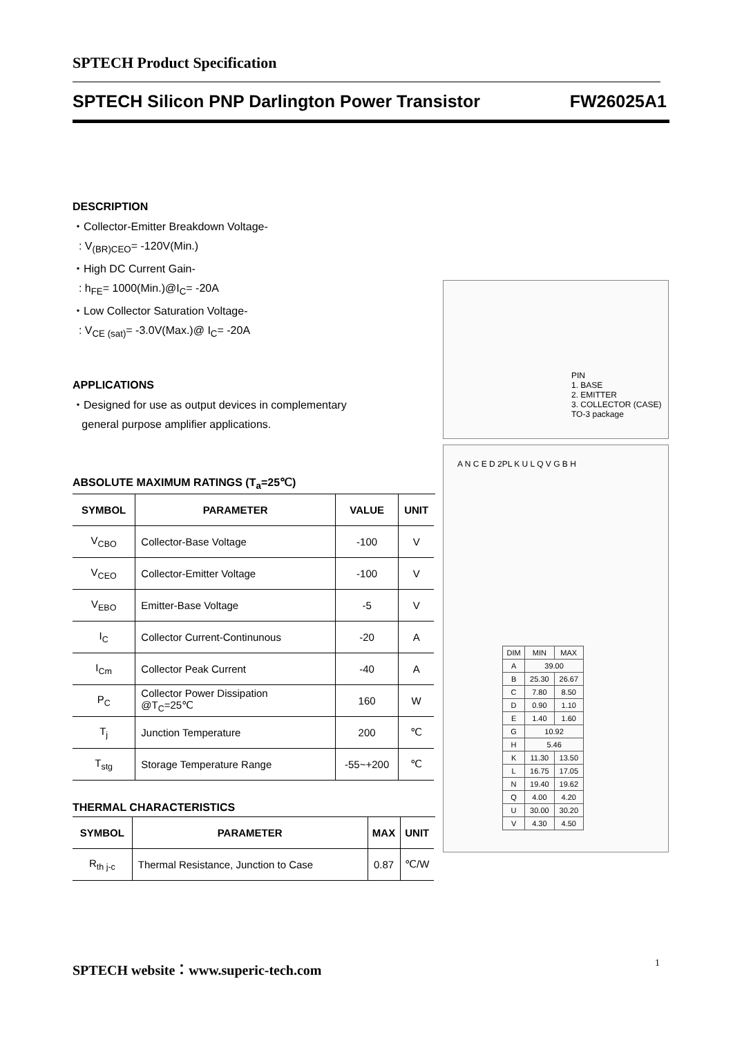SPTECH Product Specification
SPTECH Silicon PNP Darlington Power Transistor FW26025A1
DESCRIPTION
・Collector-Emitter Breakdown Voltage-
: V<sub>(BR)CEO</sub>= -120V(Min.)
・High DC Current Gain-
: h<sub>FE</sub>= 1000(Min.)@I<sub>C</sub>= -20A
・Low Collector Saturation Voltage-
: V<sub>CE (sat)</sub>= -3.0V(Max.)@ I<sub>C</sub>= -20A
APPLICATIONS
・Designed for use as output devices in complementary
general purpose amplifier applications.
ABSOLUTE MAXIMUM RATINGS (T<sub>a</sub>=25℃)
| SYMBOL | PARAMETER | VALUE | UNIT |
| --- | --- | --- | --- |
| V<sub>CBO</sub> | Collector-Base Voltage | -100 | V |
| V<sub>CEO</sub> | Collector-Emitter Voltage | -100 | V |
| V<sub>EBO</sub> | Emitter-Base Voltage | -5 | V |
| I<sub>C</sub> | Collector Current-Continunous | -20 | A |
| I<sub>Cm</sub> | Collector Peak Current | -40 | A |
| P<sub>C</sub> | Collector Power Dissipation @T<sub>C</sub>=25℃ | 160 | W |
| T<sub>j</sub> | Junction Temperature | 200 | ℃ |
| T<sub>stg</sub> | Storage Temperature Range | -55~+200 | ℃ |
THERMAL CHARACTERISTICS
| SYMBOL | PARAMETER | MAX | UNIT |
| --- | --- | --- | --- |
| R<sub>th j-c</sub> | Thermal Resistance, Junction to Case | 0.87 | ℃/W |
PIN
1. BASE
2. EMITTER
3. COLLECTOR (CASE)
TO-3 package
A N C E D 2PL K U L Q V G B H
| DIM | MIN | MAX |
| A | 39.00 | |
| B | 25.30 | 26.67 |
| C | 7.80 | 8.50 |
| D | 0.90 | 1.10 |
| E | 1.40 | 1.60 |
| G | 10.92 | |
| H | 5.46 | |
| K | 11.30 | 13.50 |
| L | 16.75 | 17.05 |
| N | 19.40 | 19.62 |
| Q | 4.00 | 4.20 |
| U | 30.00 | 30.20 |
| V | 4.30 | 4.50 |
SPTECH website：www.superic-tech.com
1